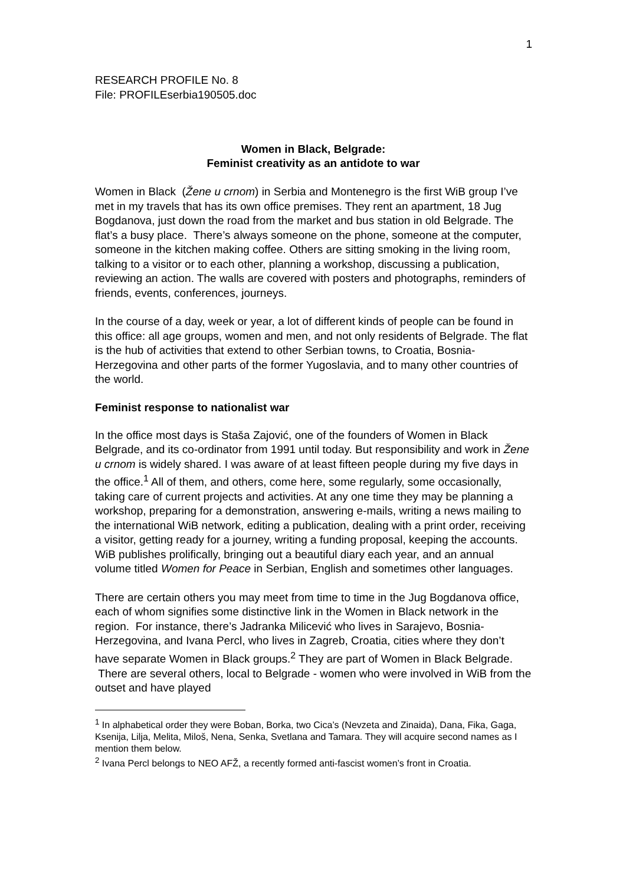1
RESEARCH PROFILE No. 8
File: PROFILEserbia190505.doc
Women in Black, Belgrade:
Feminist creativity as an antidote to war
Women in Black (Žene u crnom) in Serbia and Montenegro is the first WiB group I’ve met in my travels that has its own office premises. They rent an apartment, 18 Jug Bogdanova, just down the road from the market and bus station in old Belgrade. The flat’s a busy place. There’s always someone on the phone, someone at the computer, someone in the kitchen making coffee. Others are sitting smoking in the living room, talking to a visitor or to each other, planning a workshop, discussing a publication, reviewing an action. The walls are covered with posters and photographs, reminders of friends, events, conferences, journeys.
In the course of a day, week or year, a lot of different kinds of people can be found in this office: all age groups, women and men, and not only residents of Belgrade. The flat is the hub of activities that extend to other Serbian towns, to Croatia, Bosnia-Herzegovina and other parts of the former Yugoslavia, and to many other countries of the world.
Feminist response to nationalist war
In the office most days is Staša Zajović, one of the founders of Women in Black Belgrade, and its co-ordinator from 1991 until today. But responsibility and work in Žene u crnom is widely shared. I was aware of at least fifteen people during my five days in the office.<sup>1</sup> All of them, and others, come here, some regularly, some occasionally, taking care of current projects and activities. At any one time they may be planning a workshop, preparing for a demonstration, answering e-mails, writing a news mailing to the international WiB network, editing a publication, dealing with a print order, receiving a visitor, getting ready for a journey, writing a funding proposal, keeping the accounts. WiB publishes prolifically, bringing out a beautiful diary each year, and an annual volume titled Women for Peace in Serbian, English and sometimes other languages.
There are certain others you may meet from time to time in the Jug Bogdanova office, each of whom signifies some distinctive link in the Women in Black network in the region. For instance, there’s Jadranka Milicević who lives in Sarajevo, Bosnia-Herzegovina, and Ivana Percl, who lives in Zagreb, Croatia, cities where they don’t have separate Women in Black groups.<sup>2</sup> They are part of Women in Black Belgrade. There are several others, local to Belgrade - women who were involved in WiB from the outset and have played
<sup>1</sup> In alphabetical order they were Boban, Borka, two Cica’s (Nevzeta and Zinaida), Dana, Fika, Gaga, Ksenija, Lilja, Melita, Miloš, Nena, Senka, Svetlana and Tamara. They will acquire second names as I mention them below.
<sup>2</sup> Ivana Percl belongs to NEO AFŽ, a recently formed anti-fascist women’s front in Croatia.